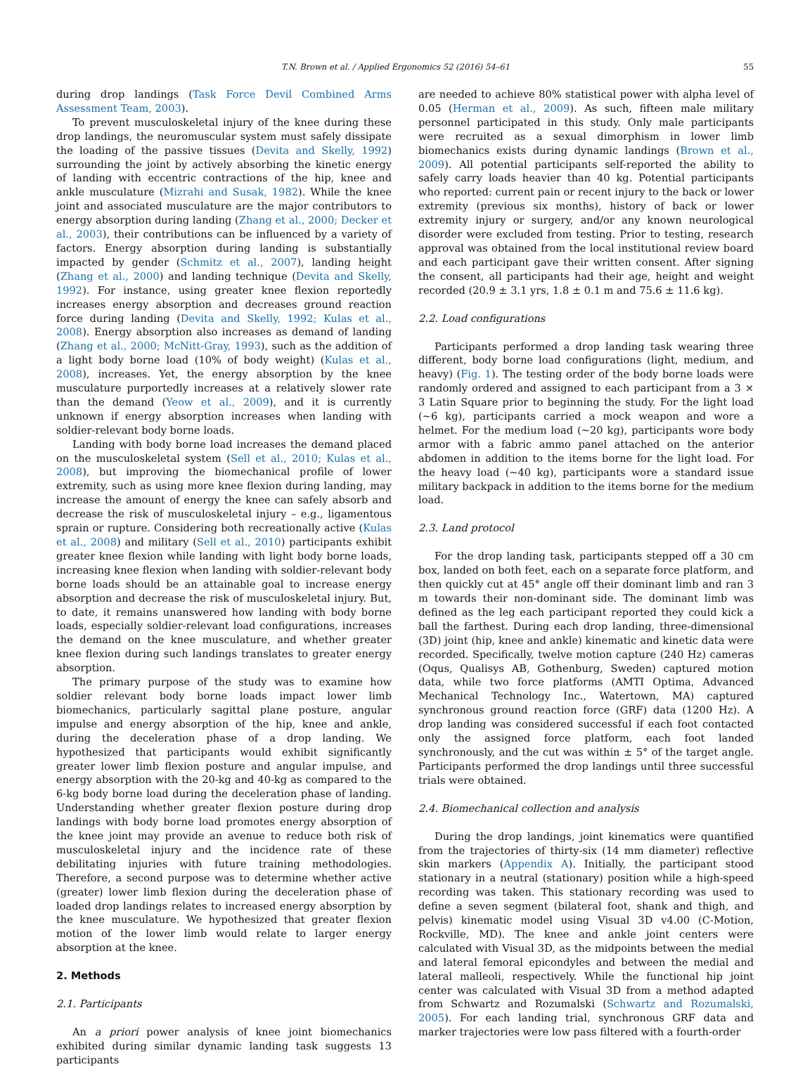T.N. Brown et al. / Applied Ergonomics 52 (2016) 54–61 55
during drop landings (Task Force Devil Combined Arms Assessment Team, 2003).
To prevent musculoskeletal injury of the knee during these drop landings, the neuromuscular system must safely dissipate the loading of the passive tissues (Devita and Skelly, 1992) surrounding the joint by actively absorbing the kinetic energy of landing with eccentric contractions of the hip, knee and ankle musculature (Mizrahi and Susak, 1982). While the knee joint and associated musculature are the major contributors to energy absorption during landing (Zhang et al., 2000; Decker et al., 2003), their contributions can be influenced by a variety of factors. Energy absorption during landing is substantially impacted by gender (Schmitz et al., 2007), landing height (Zhang et al., 2000) and landing technique (Devita and Skelly, 1992). For instance, using greater knee flexion reportedly increases energy absorption and decreases ground reaction force during landing (Devita and Skelly, 1992; Kulas et al., 2008). Energy absorption also increases as demand of landing (Zhang et al., 2000; McNitt-Gray, 1993), such as the addition of a light body borne load (10% of body weight) (Kulas et al., 2008), increases. Yet, the energy absorption by the knee musculature purportedly increases at a relatively slower rate than the demand (Yeow et al., 2009), and it is currently unknown if energy absorption increases when landing with soldier-relevant body borne loads.
Landing with body borne load increases the demand placed on the musculoskeletal system (Sell et al., 2010; Kulas et al., 2008), but improving the biomechanical profile of lower extremity, such as using more knee flexion during landing, may increase the amount of energy the knee can safely absorb and decrease the risk of musculoskeletal injury – e.g., ligamentous sprain or rupture. Considering both recreationally active (Kulas et al., 2008) and military (Sell et al., 2010) participants exhibit greater knee flexion while landing with light body borne loads, increasing knee flexion when landing with soldier-relevant body borne loads should be an attainable goal to increase energy absorption and decrease the risk of musculoskeletal injury. But, to date, it remains unanswered how landing with body borne loads, especially soldier-relevant load configurations, increases the demand on the knee musculature, and whether greater knee flexion during such landings translates to greater energy absorption.
The primary purpose of the study was to examine how soldier relevant body borne loads impact lower limb biomechanics, particularly sagittal plane posture, angular impulse and energy absorption of the hip, knee and ankle, during the deceleration phase of a drop landing. We hypothesized that participants would exhibit significantly greater lower limb flexion posture and angular impulse, and energy absorption with the 20-kg and 40-kg as compared to the 6-kg body borne load during the deceleration phase of landing. Understanding whether greater flexion posture during drop landings with body borne load promotes energy absorption of the knee joint may provide an avenue to reduce both risk of musculoskeletal injury and the incidence rate of these debilitating injuries with future training methodologies. Therefore, a second purpose was to determine whether active (greater) lower limb flexion during the deceleration phase of loaded drop landings relates to increased energy absorption by the knee musculature. We hypothesized that greater flexion motion of the lower limb would relate to larger energy absorption at the knee.
2. Methods
2.1. Participants
An a priori power analysis of knee joint biomechanics exhibited during similar dynamic landing task suggests 13 participants
are needed to achieve 80% statistical power with alpha level of 0.05 (Herman et al., 2009). As such, fifteen male military personnel participated in this study. Only male participants were recruited as a sexual dimorphism in lower limb biomechanics exists during dynamic landings (Brown et al., 2009). All potential participants self-reported the ability to safely carry loads heavier than 40 kg. Potential participants who reported: current pain or recent injury to the back or lower extremity (previous six months), history of back or lower extremity injury or surgery, and/or any known neurological disorder were excluded from testing. Prior to testing, research approval was obtained from the local institutional review board and each participant gave their written consent. After signing the consent, all participants had their age, height and weight recorded (20.9 ± 3.1 yrs, 1.8 ± 0.1 m and 75.6 ± 11.6 kg).
2.2. Load configurations
Participants performed a drop landing task wearing three different, body borne load configurations (light, medium, and heavy) (Fig. 1). The testing order of the body borne loads were randomly ordered and assigned to each participant from a 3 × 3 Latin Square prior to beginning the study. For the light load (~6 kg), participants carried a mock weapon and wore a helmet. For the medium load (~20 kg), participants wore body armor with a fabric ammo panel attached on the anterior abdomen in addition to the items borne for the light load. For the heavy load (~40 kg), participants wore a standard issue military backpack in addition to the items borne for the medium load.
2.3. Land protocol
For the drop landing task, participants stepped off a 30 cm box, landed on both feet, each on a separate force platform, and then quickly cut at 45° angle off their dominant limb and ran 3 m towards their non-dominant side. The dominant limb was defined as the leg each participant reported they could kick a ball the farthest. During each drop landing, three-dimensional (3D) joint (hip, knee and ankle) kinematic and kinetic data were recorded. Specifically, twelve motion capture (240 Hz) cameras (Oqus, Qualisys AB, Gothenburg, Sweden) captured motion data, while two force platforms (AMTI Optima, Advanced Mechanical Technology Inc., Watertown, MA) captured synchronous ground reaction force (GRF) data (1200 Hz). A drop landing was considered successful if each foot contacted only the assigned force platform, each foot landed synchronously, and the cut was within ± 5° of the target angle. Participants performed the drop landings until three successful trials were obtained.
2.4. Biomechanical collection and analysis
During the drop landings, joint kinematics were quantified from the trajectories of thirty-six (14 mm diameter) reflective skin markers (Appendix A). Initially, the participant stood stationary in a neutral (stationary) position while a high-speed recording was taken. This stationary recording was used to define a seven segment (bilateral foot, shank and thigh, and pelvis) kinematic model using Visual 3D v4.00 (C-Motion, Rockville, MD). The knee and ankle joint centers were calculated with Visual 3D, as the midpoints between the medial and lateral femoral epicondyles and between the medial and lateral malleoli, respectively. While the functional hip joint center was calculated with Visual 3D from a method adapted from Schwartz and Rozumalski (Schwartz and Rozumalski, 2005). For each landing trial, synchronous GRF data and marker trajectories were low pass filtered with a fourth-order